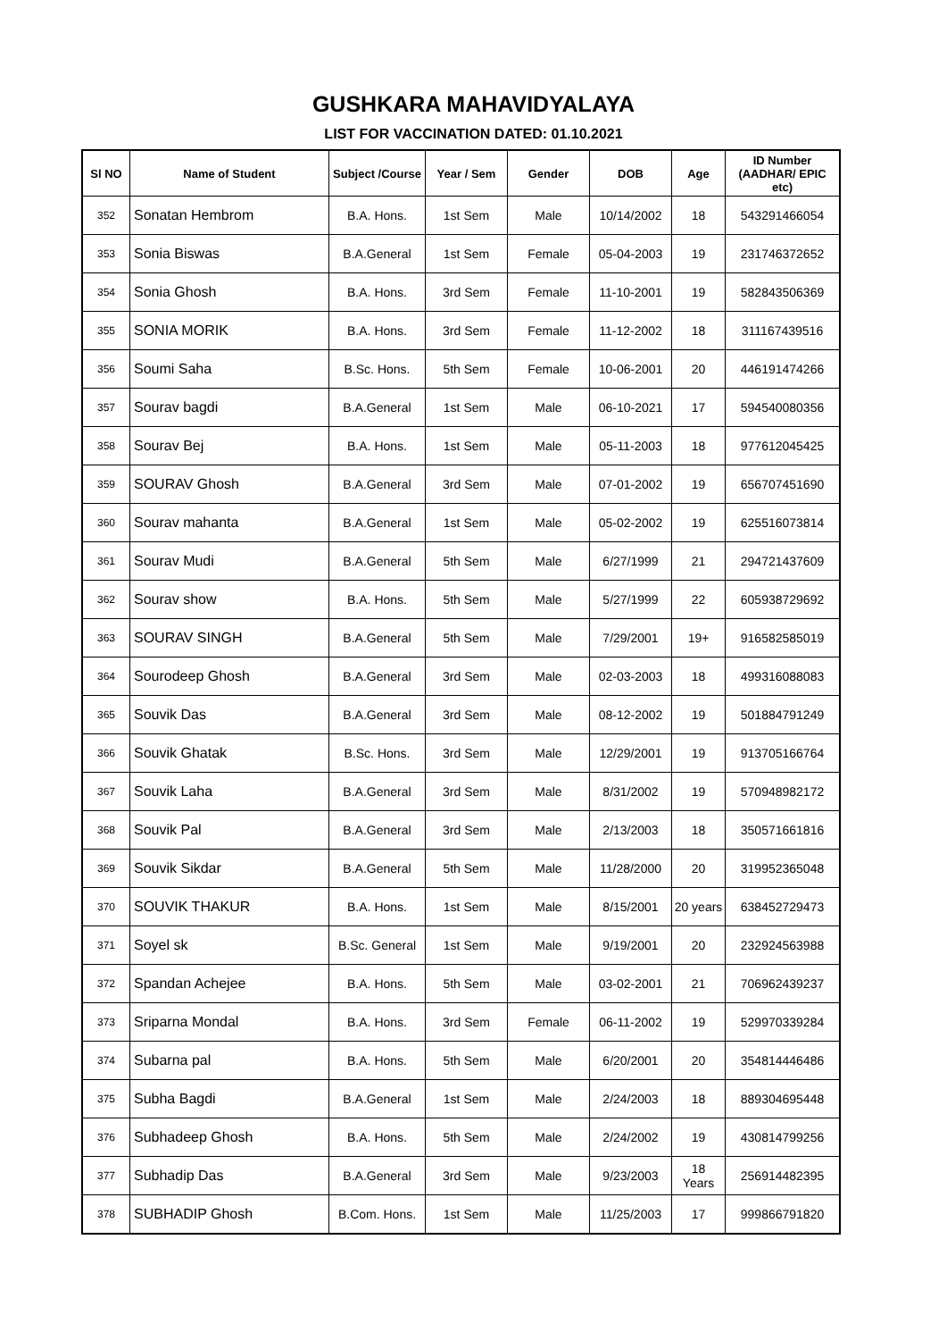GUSHKARA MAHAVIDYALAYA
LIST FOR VACCINATION DATED: 01.10.2021
| Sl NO | Name of Student | Subject /Course | Year / Sem | Gender | DOB | Age | ID Number (AADHAR/ EPIC etc) |
| --- | --- | --- | --- | --- | --- | --- | --- |
| 352 | Sonatan Hembrom | B.A. Hons. | 1st Sem | Male | 10/14/2002 | 18 | 543291466054 |
| 353 | Sonia Biswas | B.A.General | 1st Sem | Female | 05-04-2003 | 19 | 231746372652 |
| 354 | Sonia Ghosh | B.A. Hons. | 3rd Sem | Female | 11-10-2001 | 19 | 582843506369 |
| 355 | SONIA MORIK | B.A. Hons. | 3rd Sem | Female | 11-12-2002 | 18 | 311167439516 |
| 356 | Soumi Saha | B.Sc. Hons. | 5th Sem | Female | 10-06-2001 | 20 | 446191474266 |
| 357 | Sourav bagdi | B.A.General | 1st Sem | Male | 06-10-2021 | 17 | 594540080356 |
| 358 | Sourav Bej | B.A. Hons. | 1st Sem | Male | 05-11-2003 | 18 | 977612045425 |
| 359 | SOURAV Ghosh | B.A.General | 3rd Sem | Male | 07-01-2002 | 19 | 656707451690 |
| 360 | Sourav mahanta | B.A.General | 1st Sem | Male | 05-02-2002 | 19 | 625516073814 |
| 361 | Sourav Mudi | B.A.General | 5th Sem | Male | 6/27/1999 | 21 | 294721437609 |
| 362 | Sourav show | B.A. Hons. | 5th Sem | Male | 5/27/1999 | 22 | 605938729692 |
| 363 | SOURAV SINGH | B.A.General | 5th Sem | Male | 7/29/2001 | 19+ | 916582585019 |
| 364 | Sourodeep Ghosh | B.A.General | 3rd Sem | Male | 02-03-2003 | 18 | 499316088083 |
| 365 | Souvik Das | B.A.General | 3rd Sem | Male | 08-12-2002 | 19 | 501884791249 |
| 366 | Souvik Ghatak | B.Sc. Hons. | 3rd Sem | Male | 12/29/2001 | 19 | 913705166764 |
| 367 | Souvik Laha | B.A.General | 3rd Sem | Male | 8/31/2002 | 19 | 570948982172 |
| 368 | Souvik Pal | B.A.General | 3rd Sem | Male | 2/13/2003 | 18 | 350571661816 |
| 369 | Souvik Sikdar | B.A.General | 5th Sem | Male | 11/28/2000 | 20 | 319952365048 |
| 370 | SOUVIK THAKUR | B.A. Hons. | 1st Sem | Male | 8/15/2001 | 20 years | 638452729473 |
| 371 | Soyel sk | B.Sc. General | 1st Sem | Male | 9/19/2001 | 20 | 232924563988 |
| 372 | Spandan Achejee | B.A. Hons. | 5th Sem | Male | 03-02-2001 | 21 | 706962439237 |
| 373 | Sriparna Mondal | B.A. Hons. | 3rd Sem | Female | 06-11-2002 | 19 | 529970339284 |
| 374 | Subarna pal | B.A. Hons. | 5th Sem | Male | 6/20/2001 | 20 | 354814446486 |
| 375 | Subha Bagdi | B.A.General | 1st Sem | Male | 2/24/2003 | 18 | 889304695448 |
| 376 | Subhadeep Ghosh | B.A. Hons. | 5th Sem | Male | 2/24/2002 | 19 | 430814799256 |
| 377 | Subhadip Das | B.A.General | 3rd Sem | Male | 9/23/2003 | 18 Years | 256914482395 |
| 378 | SUBHADIP Ghosh | B.Com. Hons. | 1st Sem | Male | 11/25/2003 | 17 | 999866791820 |